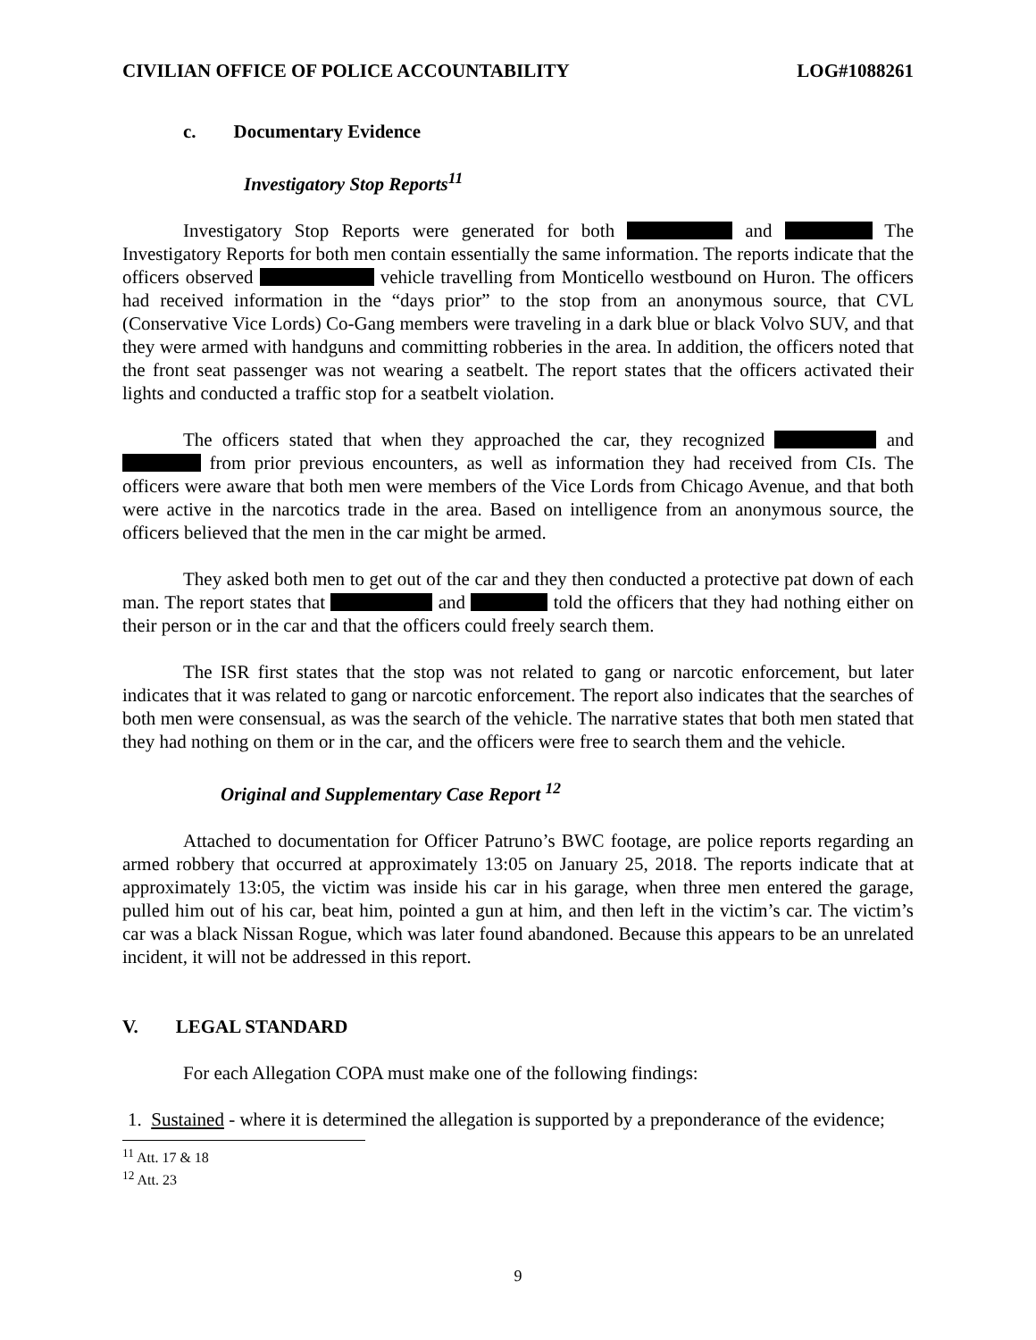CIVILIAN OFFICE OF POLICE ACCOUNTABILITY LOG#1088261
c. Documentary Evidence
Investigatory Stop Reports<sup>11</sup>
Investigatory Stop Reports were generated for both and The Investigatory Reports for both men contain essentially the same information. The reports indicate that the officers observed vehicle travelling from Monticello westbound on Huron. The officers had received information in the “days prior” to the stop from an anonymous source, that CVL (Conservative Vice Lords) Co-Gang members were traveling in a dark blue or black Volvo SUV, and that they were armed with handguns and committing robberies in the area. In addition, the officers noted that the front seat passenger was not wearing a seatbelt. The report states that the officers activated their lights and conducted a traffic stop for a seatbelt violation.
The officers stated that when they approached the car, they recognized and from prior previous encounters, as well as information they had received from CIs. The officers were aware that both men were members of the Vice Lords from Chicago Avenue, and that both were active in the narcotics trade in the area. Based on intelligence from an anonymous source, the officers believed that the men in the car might be armed.
They asked both men to get out of the car and they then conducted a protective pat down of each man. The report states that and told the officers that they had nothing either on their person or in the car and that the officers could freely search them.
The ISR first states that the stop was not related to gang or narcotic enforcement, but later indicates that it was related to gang or narcotic enforcement. The report also indicates that the searches of both men were consensual, as was the search of the vehicle. The narrative states that both men stated that they had nothing on them or in the car, and the officers were free to search them and the vehicle.
Original and Supplementary Case Report <sup>12</sup>
Attached to documentation for Officer Patruno’s BWC footage, are police reports regarding an armed robbery that occurred at approximately 13:05 on January 25, 2018. The reports indicate that at approximately 13:05, the victim was inside his car in his garage, when three men entered the garage, pulled him out of his car, beat him, pointed a gun at him, and then left in the victim’s car. The victim’s car was a black Nissan Rogue, which was later found abandoned. Because this appears to be an unrelated incident, it will not be addressed in this report.
V. LEGAL STANDARD
For each Allegation COPA must make one of the following findings:
1. Sustained - where it is determined the allegation is supported by a preponderance of the evidence;
<sup>11</sup> Att. 17 & 18
<sup>12</sup> Att. 23
9